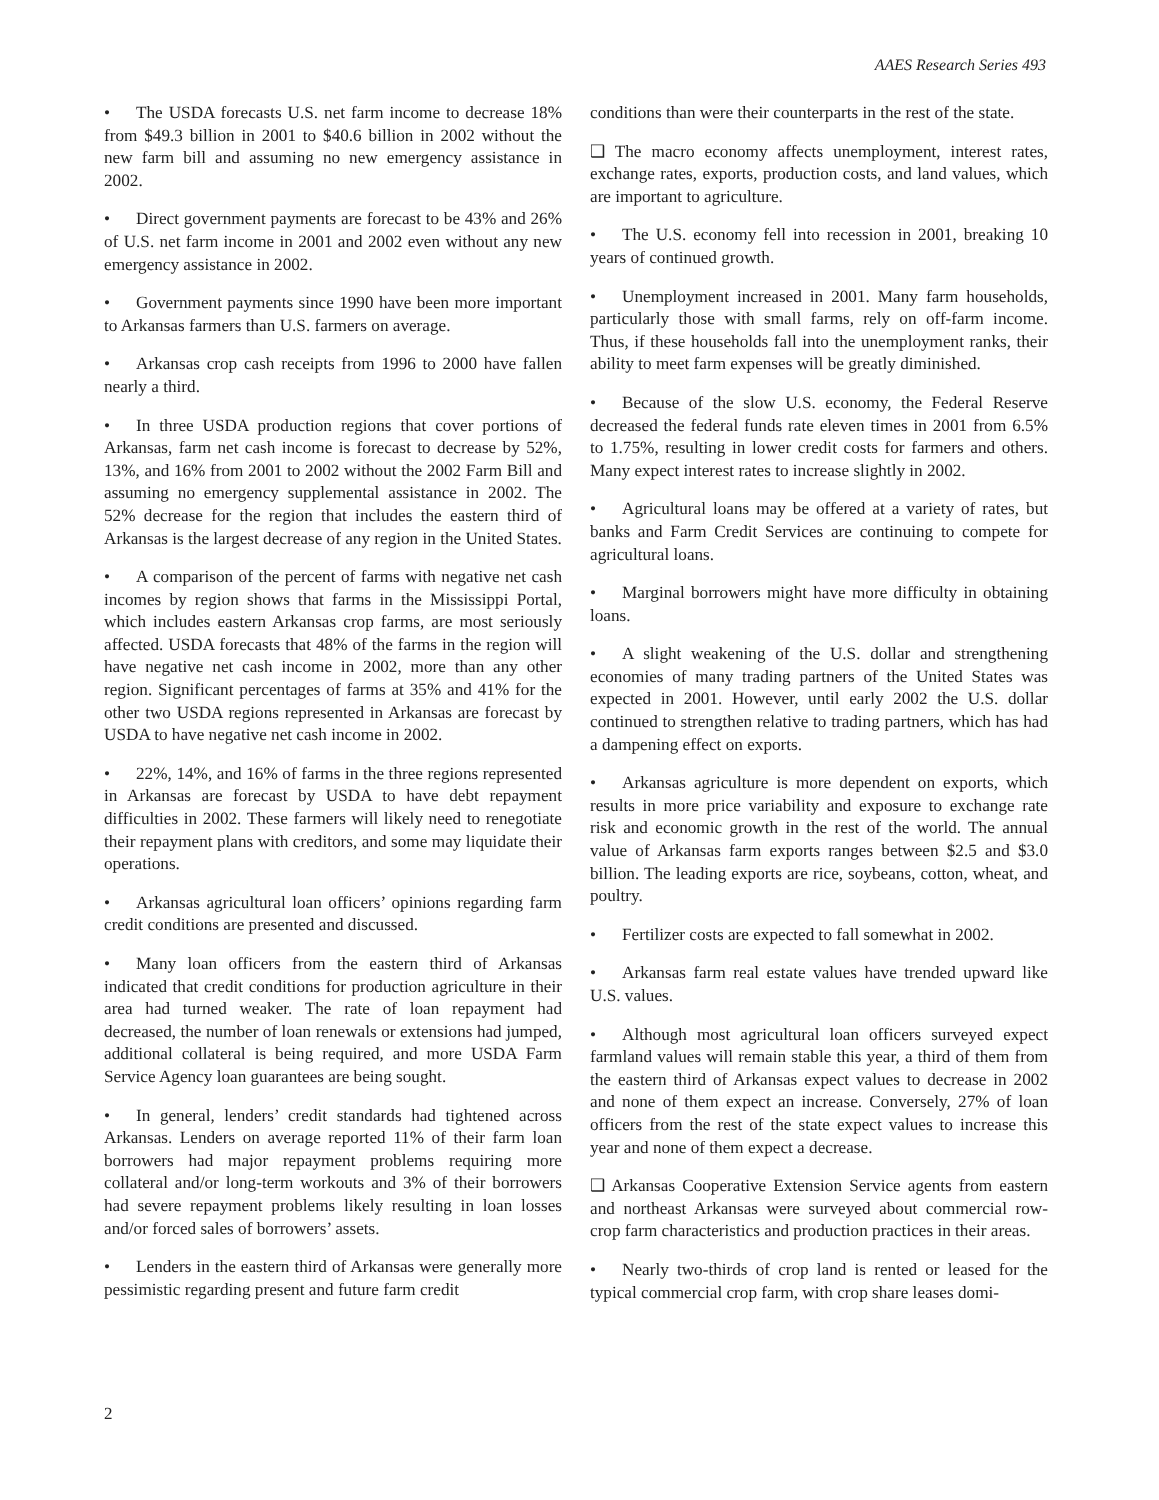AAES Research Series 493
• The USDA forecasts U.S. net farm income to decrease 18% from $49.3 billion in 2001 to $40.6 billion in 2002 without the new farm bill and assuming no new emergency assistance in 2002.
• Direct government payments are forecast to be 43% and 26% of U.S. net farm income in 2001 and 2002 even without any new emergency assistance in 2002.
• Government payments since 1990 have been more important to Arkansas farmers than U.S. farmers on average.
• Arkansas crop cash receipts from 1996 to 2000 have fallen nearly a third.
• In three USDA production regions that cover portions of Arkansas, farm net cash income is forecast to decrease by 52%, 13%, and 16% from 2001 to 2002 without the 2002 Farm Bill and assuming no emergency supplemental assistance in 2002. The 52% decrease for the region that includes the eastern third of Arkansas is the largest decrease of any region in the United States.
• A comparison of the percent of farms with negative net cash incomes by region shows that farms in the Mississippi Portal, which includes eastern Arkansas crop farms, are most seriously affected. USDA forecasts that 48% of the farms in the region will have negative net cash income in 2002, more than any other region. Significant percentages of farms at 35% and 41% for the other two USDA regions represented in Arkansas are forecast by USDA to have negative net cash income in 2002.
• 22%, 14%, and 16% of farms in the three regions represented in Arkansas are forecast by USDA to have debt repayment difficulties in 2002. These farmers will likely need to renegotiate their repayment plans with creditors, and some may liquidate their operations.
• Arkansas agricultural loan officers’ opinions regarding farm credit conditions are presented and discussed.
• Many loan officers from the eastern third of Arkansas indicated that credit conditions for production agriculture in their area had turned weaker. The rate of loan repayment had decreased, the number of loan renewals or extensions had jumped, additional collateral is being required, and more USDA Farm Service Agency loan guarantees are being sought.
• In general, lenders’ credit standards had tightened across Arkansas. Lenders on average reported 11% of their farm loan borrowers had major repayment problems requiring more collateral and/or long-term workouts and 3% of their borrowers had severe repayment problems likely resulting in loan losses and/or forced sales of borrowers’ assets.
• Lenders in the eastern third of Arkansas were generally more pessimistic regarding present and future farm credit
conditions than were their counterparts in the rest of the state.
❑ The macro economy affects unemployment, interest rates, exchange rates, exports, production costs, and land values, which are important to agriculture.
• The U.S. economy fell into recession in 2001, breaking 10 years of continued growth.
• Unemployment increased in 2001. Many farm households, particularly those with small farms, rely on off-farm income. Thus, if these households fall into the unemployment ranks, their ability to meet farm expenses will be greatly diminished.
• Because of the slow U.S. economy, the Federal Reserve decreased the federal funds rate eleven times in 2001 from 6.5% to 1.75%, resulting in lower credit costs for farmers and others. Many expect interest rates to increase slightly in 2002.
• Agricultural loans may be offered at a variety of rates, but banks and Farm Credit Services are continuing to compete for agricultural loans.
• Marginal borrowers might have more difficulty in obtaining loans.
• A slight weakening of the U.S. dollar and strengthening economies of many trading partners of the United States was expected in 2001. However, until early 2002 the U.S. dollar continued to strengthen relative to trading partners, which has had a dampening effect on exports.
• Arkansas agriculture is more dependent on exports, which results in more price variability and exposure to exchange rate risk and economic growth in the rest of the world. The annual value of Arkansas farm exports ranges between $2.5 and $3.0 billion. The leading exports are rice, soybeans, cotton, wheat, and poultry.
• Fertilizer costs are expected to fall somewhat in 2002.
• Arkansas farm real estate values have trended upward like U.S. values.
• Although most agricultural loan officers surveyed expect farmland values will remain stable this year, a third of them from the eastern third of Arkansas expect values to decrease in 2002 and none of them expect an increase. Conversely, 27% of loan officers from the rest of the state expect values to increase this year and none of them expect a decrease.
❑ Arkansas Cooperative Extension Service agents from eastern and northeast Arkansas were surveyed about commercial row-crop farm characteristics and production practices in their areas.
• Nearly two-thirds of crop land is rented or leased for the typical commercial crop farm, with crop share leases domi-
2